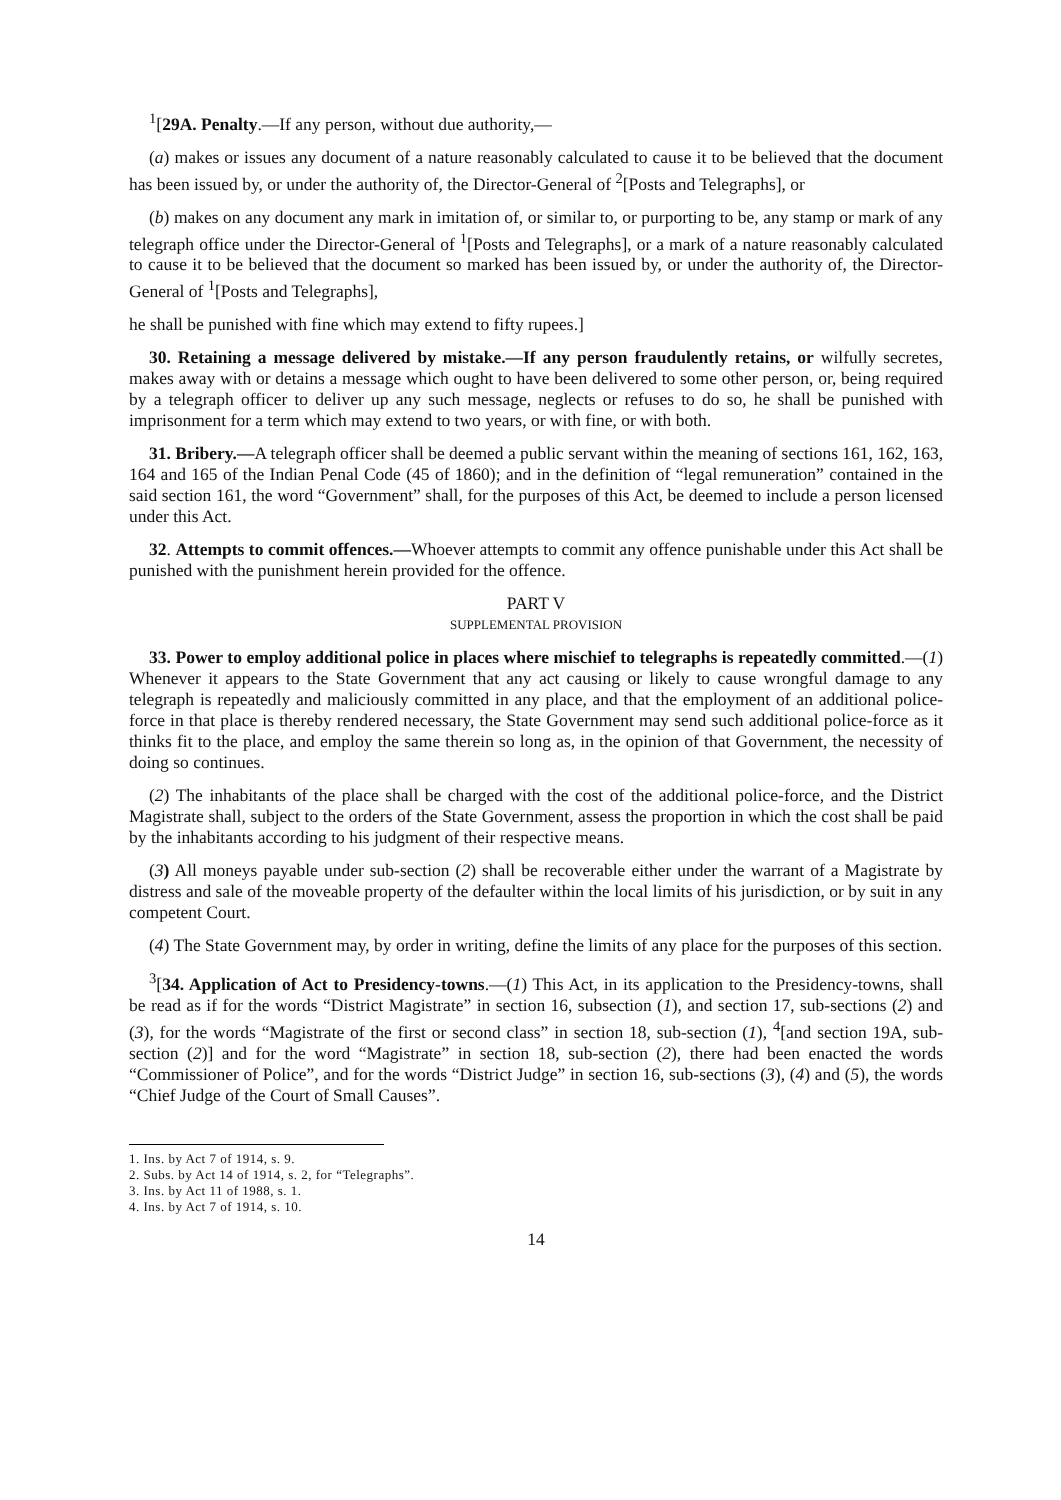<sup>1</sup> [29A. Penalty.—If any person, without due authority,—
(a) makes or issues any document of a nature reasonably calculated to cause it to be believed that the document has been issued by, or under the authority of, the Director-General of <sup>2</sup>[Posts and Telegraphs], or
(b) makes on any document any mark in imitation of, or similar to, or purporting to be, any stamp or mark of any telegraph office under the Director-General of <sup>1</sup>[Posts and Telegraphs], or a mark of a nature reasonably calculated to cause it to be believed that the document so marked has been issued by, or under the authority of, the Director-General of <sup>1</sup>[Posts and Telegraphs],
he shall be punished with fine which may extend to fifty rupees.]
30. Retaining a message delivered by mistake.—If any person fraudulently retains, or wilfully secretes, makes away with or detains a message which ought to have been delivered to some other person, or, being required by a telegraph officer to deliver up any such message, neglects or refuses to do so, he shall be punished with imprisonment for a term which may extend to two years, or with fine, or with both.
31. Bribery.—A telegraph officer shall be deemed a public servant within the meaning of sections 161, 162, 163, 164 and 165 of the Indian Penal Code (45 of 1860); and in the definition of “legal remuneration” contained in the said section 161, the word “Government” shall, for the purposes of this Act, be deemed to include a person licensed under this Act.
32. Attempts to commit offences.—Whoever attempts to commit any offence punishable under this Act shall be punished with the punishment herein provided for the offence.
PART V
SUPPLEMENTAL PROVISION
33. Power to employ additional police in places where mischief to telegraphs is repeatedly committed.—(1) Whenever it appears to the State Government that any act causing or likely to cause wrongful damage to any telegraph is repeatedly and maliciously committed in any place, and that the employment of an additional police-force in that place is thereby rendered necessary, the State Government may send such additional police-force as it thinks fit to the place, and employ the same therein so long as, in the opinion of that Government, the necessity of doing so continues.
(2) The inhabitants of the place shall be charged with the cost of the additional police-force, and the District Magistrate shall, subject to the orders of the State Government, assess the proportion in which the cost shall be paid by the inhabitants according to his judgment of their respective means.
(3) All moneys payable under sub-section (2) shall be recoverable either under the warrant of a Magistrate by distress and sale of the moveable property of the defaulter within the local limits of his jurisdiction, or by suit in any competent Court.
(4) The State Government may, by order in writing, define the limits of any place for the purposes of this section.
<sup>3</sup> [34. Application of Act to Presidency-towns.—(1) This Act, in its application to the Presidency-towns, shall be read as if for the words “District Magistrate” in section 16, subsection (1), and section 17, sub-sections (2) and (3), for the words “Magistrate of the first or second class” in section 18, sub-section (1), <sup>4</sup>[and section 19A, sub-section (2)] and for the word “Magistrate” in section 18, sub-section (2), there had been enacted the words “Commissioner of Police”, and for the words “District Judge” in section 16, sub-sections (3), (4) and (5), the words “Chief Judge of the Court of Small Causes”.
1. Ins. by Act 7 of 1914, s. 9.
2. Subs. by Act 14 of 1914, s. 2, for “Telegraphs”.
3. Ins. by Act 11 of 1988, s. 1.
4. Ins. by Act 7 of 1914, s. 10.
14